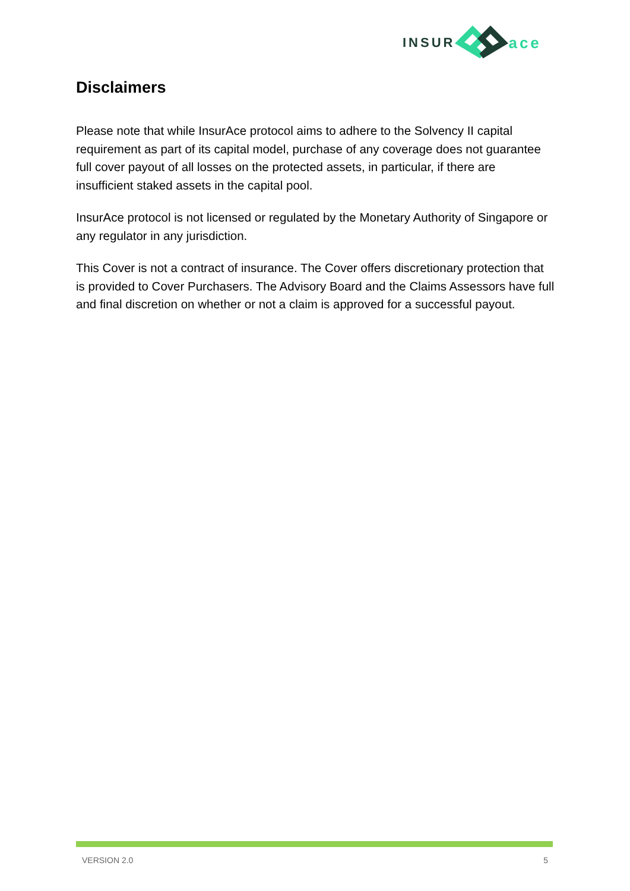INSUR ace
Disclaimers
Please note that while InsurAce protocol aims to adhere to the Solvency II capital requirement as part of its capital model, purchase of any coverage does not guarantee full cover payout of all losses on the protected assets, in particular, if there are insufficient staked assets in the capital pool.
InsurAce protocol is not licensed or regulated by the Monetary Authority of Singapore or any regulator in any jurisdiction.
This Cover is not a contract of insurance. The Cover offers discretionary protection that is provided to Cover Purchasers. The Advisory Board and the Claims Assessors have full and final discretion on whether or not a claim is approved for a successful payout.
VERSION 2.0 5